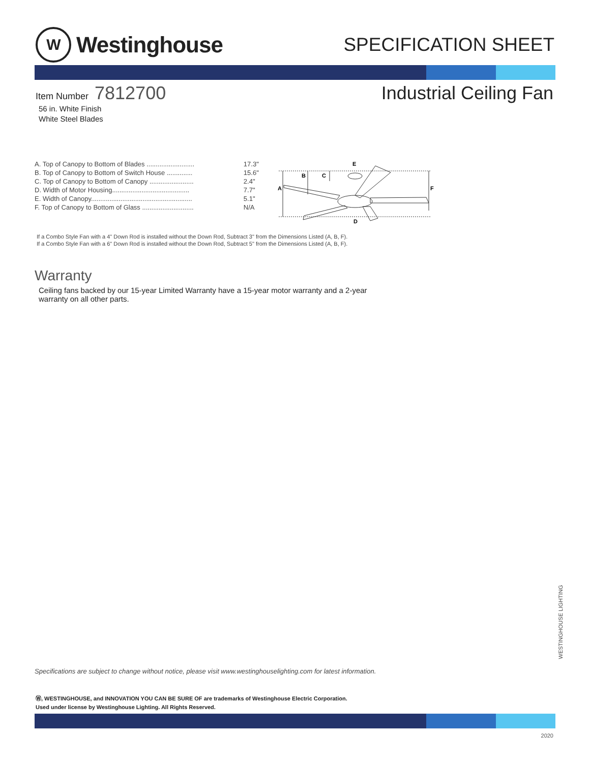W
Westinghouse
SPECIFICATION SHEET
Item Number 7812700 Industrial Ceiling Fan
56 in. White Finish
White Steel Blades
| A. Top of Canopy to Bottom of Blades .......................... | 17.3" |
| B. Top of Canopy to Bottom of Switch House .............. | 15.6" |
| C. Top of Canopy to Bottom of Canopy ........................ | 2.4" |
| D. Width of Motor Housing.......................................... | 7.7" |
| E. Width of Canopy....................................................... | 5.1" |
| F. Top of Canopy to Bottom of Glass ............................ | N/A |
A
B
C
E
F
D
If a Combo Style Fan with a 4" Down Rod is installed without the Down Rod, Subtract 3" from the Dimensions Listed (A, B, F).
If a Combo Style Fan with a 6" Down Rod is installed without the Down Rod, Subtract 5" from the Dimensions Listed (A, B, F).
Warranty
Ceiling fans backed by our 15-year Limited Warranty have a 15-year motor warranty and a 2-year warranty on all other parts.
WESTINGHOUSE LIGHTING
Specifications are subject to change without notice, please visit www.westinghouselighting.com for latest information.
Ⓦ, WESTINGHOUSE, and INNOVATION YOU CAN BE SURE OF are trademarks of Westinghouse Electric Corporation.
Used under license by Westinghouse Lighting. All Rights Reserved.
2020